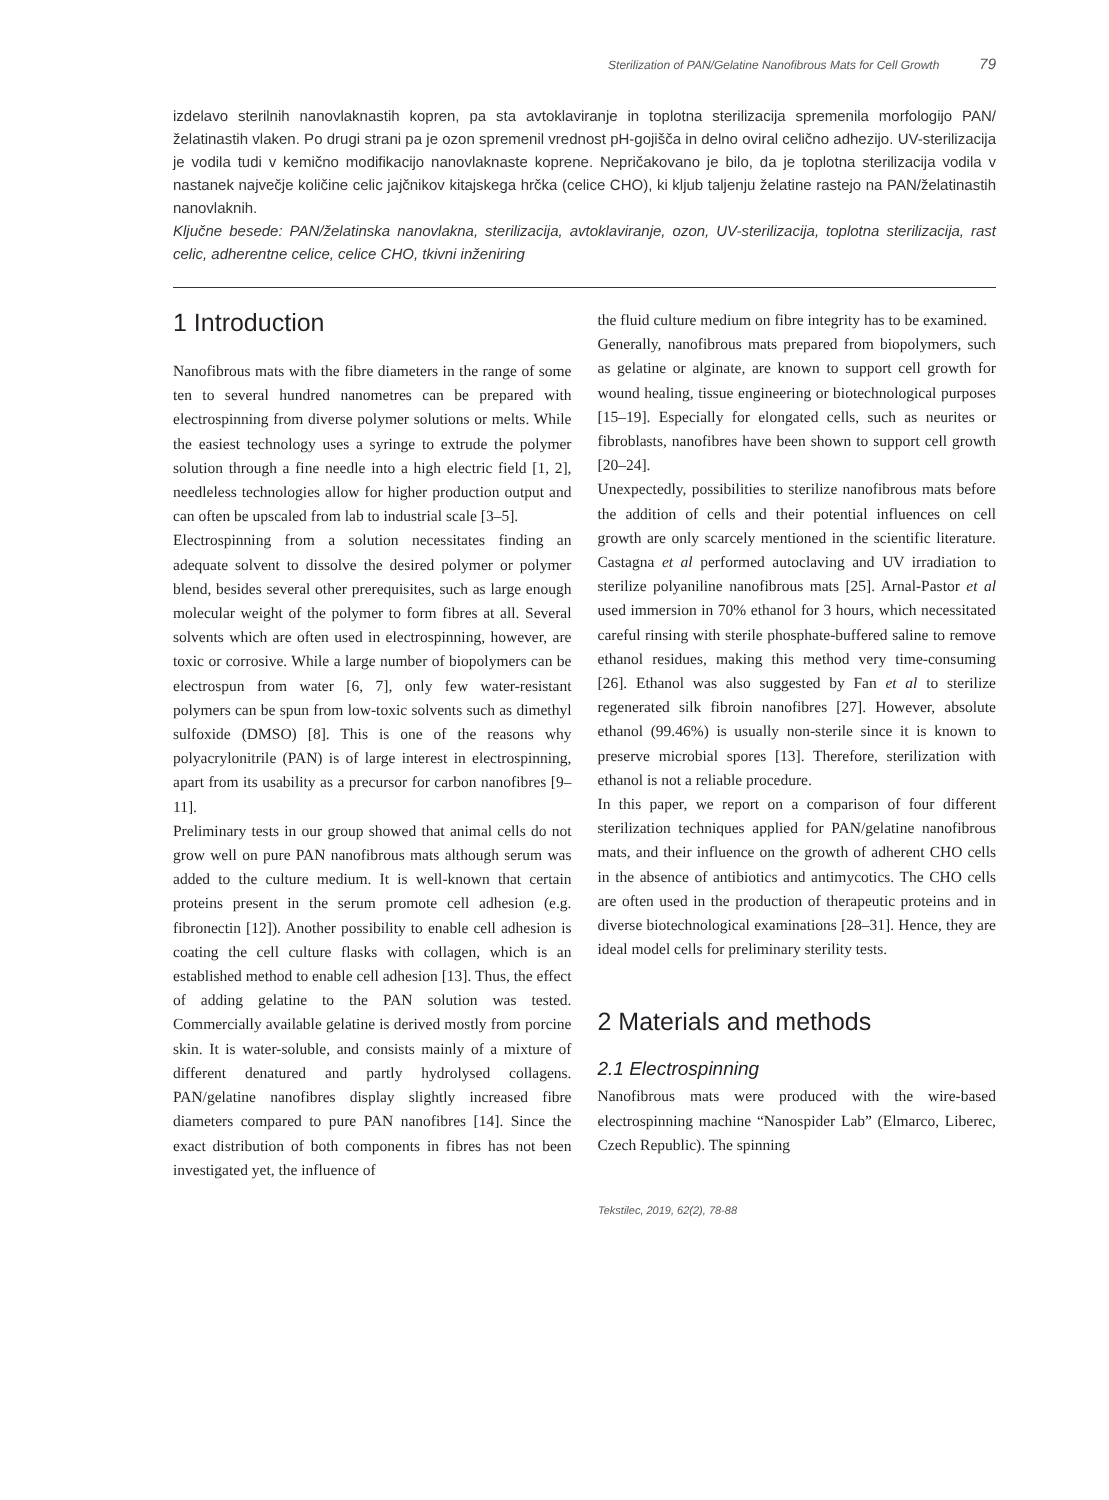Sterilization of PAN/Gelatine Nanofibrous Mats for Cell Growth 79
izdelavo sterilnih nanovlaknastih kopren, pa sta avtoklaviranje in toplotna sterilizacija spremenila morfologijo PAN/želatinastih vlaken. Po drugi strani pa je ozon spremenil vrednost pH-gojišča in delno oviral celično adhezijo. UV-sterilizacija je vodila tudi v kemično modifikacijo nanovlaknaste koprene. Nepričakovano je bilo, da je toplotna sterilizacija vodila v nastanek največje količine celic jajčnikov kitajskega hrčka (celice CHO), ki kljub taljenju želatine rastejo na PAN/želatinastih nanovlaknih.
Ključne besede: PAN/želatinska nanovlakna, sterilizacija, avtoklaviranje, ozon, UV-sterilizacija, toplotna sterilizacija, rast celic, adherentne celice, celice CHO, tkivni inženiring
1 Introduction
Nanofibrous mats with the fibre diameters in the range of some ten to several hundred nanometres can be prepared with electrospinning from diverse polymer solutions or melts. While the easiest technology uses a syringe to extrude the polymer solution through a fine needle into a high electric field [1, 2], needleless technologies allow for higher production output and can often be upscaled from lab to industrial scale [3–5].
Electrospinning from a solution necessitates finding an adequate solvent to dissolve the desired polymer or polymer blend, besides several other prerequisites, such as large enough molecular weight of the polymer to form fibres at all. Several solvents which are often used in electrospinning, however, are toxic or corrosive. While a large number of biopolymers can be electrospun from water [6, 7], only few water-resistant polymers can be spun from low-toxic solvents such as dimethyl sulfoxide (DMSO) [8]. This is one of the reasons why polyacrylonitrile (PAN) is of large interest in electrospinning, apart from its usability as a precursor for carbon nanofibres [9–11].
Preliminary tests in our group showed that animal cells do not grow well on pure PAN nanofibrous mats although serum was added to the culture medium. It is well-known that certain proteins present in the serum promote cell adhesion (e.g. fibronectin [12]). Another possibility to enable cell adhesion is coating the cell culture flasks with collagen, which is an established method to enable cell adhesion [13]. Thus, the effect of adding gelatine to the PAN solution was tested. Commercially available gelatine is derived mostly from porcine skin. It is water-soluble, and consists mainly of a mixture of different denatured and partly hydrolysed collagens. PAN/gelatine nanofibres display slightly increased fibre diameters compared to pure PAN nanofibres [14]. Since the exact distribution of both components in fibres has not been investigated yet, the influence of
the fluid culture medium on fibre integrity has to be examined.
Generally, nanofibrous mats prepared from biopolymers, such as gelatine or alginate, are known to support cell growth for wound healing, tissue engineering or biotechnological purposes [15–19]. Especially for elongated cells, such as neurites or fibroblasts, nanofibres have been shown to support cell growth [20–24].
Unexpectedly, possibilities to sterilize nanofibrous mats before the addition of cells and their potential influences on cell growth are only scarcely mentioned in the scientific literature. Castagna et al performed autoclaving and UV irradiation to sterilize polyaniline nanofibrous mats [25]. Arnal-Pastor et al used immersion in 70% ethanol for 3 hours, which necessitated careful rinsing with sterile phosphate-buffered saline to remove ethanol residues, making this method very time-consuming [26]. Ethanol was also suggested by Fan et al to sterilize regenerated silk fibroin nanofibres [27]. However, absolute ethanol (99.46%) is usually non-sterile since it is known to preserve microbial spores [13]. Therefore, sterilization with ethanol is not a reliable procedure.
In this paper, we report on a comparison of four different sterilization techniques applied for PAN/gelatine nanofibrous mats, and their influence on the growth of adherent CHO cells in the absence of antibiotics and antimycotics. The CHO cells are often used in the production of therapeutic proteins and in diverse biotechnological examinations [28–31]. Hence, they are ideal model cells for preliminary sterility tests.
2 Materials and methods
2.1 Electrospinning
Nanofibrous mats were produced with the wire-based electrospinning machine “Nanospider Lab” (Elmarco, Liberec, Czech Republic). The spinning
Tekstilec, 2019, 62(2), 78-88